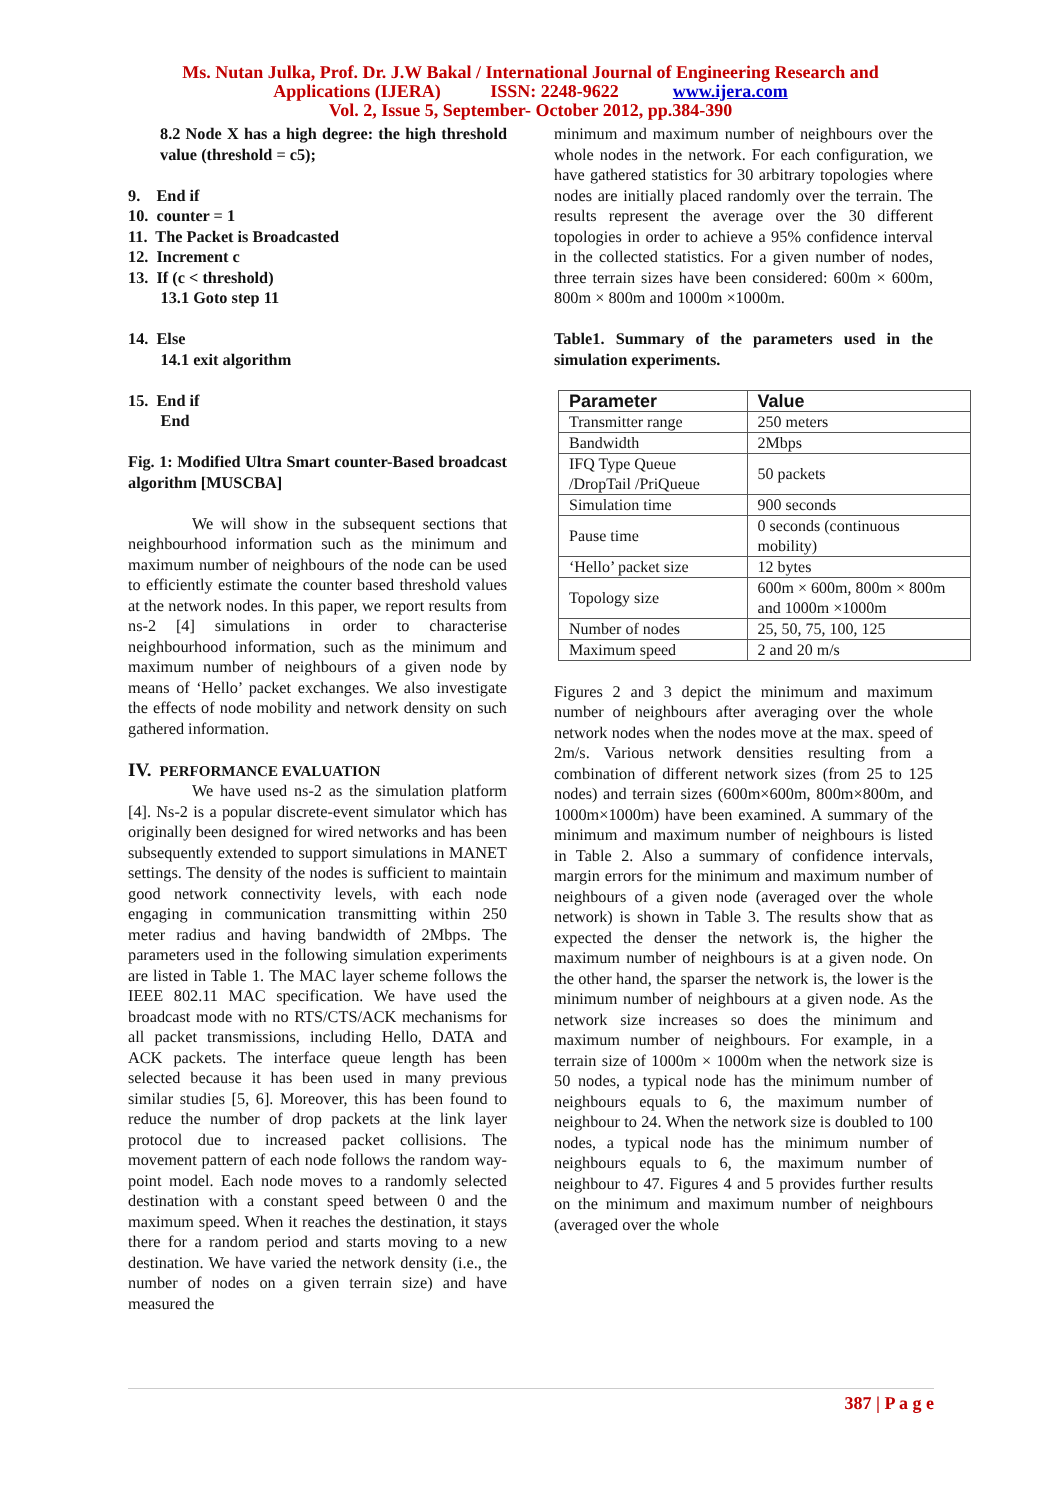Ms. Nutan Julka, Prof. Dr. J.W Bakal / International Journal of Engineering Research and
Applications (IJERA) ISSN: 2248-9622 www.ijera.com
Vol. 2, Issue 5, September- October 2012, pp.384-390
8.2 Node X has a high degree: the high threshold value (threshold = c5);
9. End if
10. counter = 1
11. The Packet is Broadcasted
12. Increment c
13. If (c < threshold)
13.1 Goto step 11
14. Else
14.1 exit algorithm
15. End if
End
Fig. 1: Modified Ultra Smart counter-Based broadcast algorithm [MUSCBA]
We will show in the subsequent sections that neighbourhood information such as the minimum and maximum number of neighbours of the node can be used to efficiently estimate the counter based threshold values at the network nodes. In this paper, we report results from ns-2 [4] simulations in order to characterise neighbourhood information, such as the minimum and maximum number of neighbours of a given node by means of ‘Hello’ packet exchanges. We also investigate the effects of node mobility and network density on such gathered information.
IV. PERFORMANCE EVALUATION
We have used ns-2 as the simulation platform [4]. Ns-2 is a popular discrete-event simulator which has originally been designed for wired networks and has been subsequently extended to support simulations in MANET settings. The density of the nodes is sufficient to maintain good network connectivity levels, with each node engaging in communication transmitting within 250 meter radius and having bandwidth of 2Mbps. The parameters used in the following simulation experiments are listed in Table 1. The MAC layer scheme follows the IEEE 802.11 MAC specification. We have used the broadcast mode with no RTS/CTS/ACK mechanisms for all packet transmissions, including Hello, DATA and ACK packets. The interface queue length has been selected because it has been used in many previous similar studies [5, 6]. Moreover, this has been found to reduce the number of drop packets at the link layer protocol due to increased packet collisions. The movement pattern of each node follows the random way-point model. Each node moves to a randomly selected destination with a constant speed between 0 and the maximum speed. When it reaches the destination, it stays there for a random period and starts moving to a new destination. We have varied the network density (i.e., the number of nodes on a given terrain size) and have measured the
minimum and maximum number of neighbours over the whole nodes in the network. For each configuration, we have gathered statistics for 30 arbitrary topologies where nodes are initially placed randomly over the terrain. The results represent the average over the 30 different topologies in order to achieve a 95% confidence interval in the collected statistics. For a given number of nodes, three terrain sizes have been considered: 600m × 600m, 800m × 800m and 1000m ×1000m.
Table1. Summary of the parameters used in the simulation experiments.
| Parameter | Value |
| --- | --- |
| Transmitter range | 250 meters |
| Bandwidth | 2Mbps |
| IFQ Type Queue /DropTail /PriQueue | 50 packets |
| Simulation time | 900 seconds |
| Pause time | 0 seconds (continuous mobility) |
| ‘Hello’ packet size | 12 bytes |
| Topology size | 600m × 600m, 800m × 800m and 1000m ×1000m |
| Number of nodes | 25, 50, 75, 100, 125 |
| Maximum speed | 2 and 20 m/s |
Figures 2 and 3 depict the minimum and maximum number of neighbours after averaging over the whole network nodes when the nodes move at the max. speed of 2m/s. Various network densities resulting from a combination of different network sizes (from 25 to 125 nodes) and terrain sizes (600m×600m, 800m×800m, and 1000m×1000m) have been examined. A summary of the minimum and maximum number of neighbours is listed in Table 2. Also a summary of confidence intervals, margin errors for the minimum and maximum number of neighbours of a given node (averaged over the whole network) is shown in Table 3. The results show that as expected the denser the network is, the higher the maximum number of neighbours is at a given node. On the other hand, the sparser the network is, the lower is the minimum number of neighbours at a given node. As the network size increases so does the minimum and maximum number of neighbours. For example, in a terrain size of 1000m × 1000m when the network size is 50 nodes, a typical node has the minimum number of neighbours equals to 6, the maximum number of neighbour to 24. When the network size is doubled to 100 nodes, a typical node has the minimum number of neighbours equals to 6, the maximum number of neighbour to 47. Figures 4 and 5 provides further results on the minimum and maximum number of neighbours (averaged over the whole
387 | P a g e